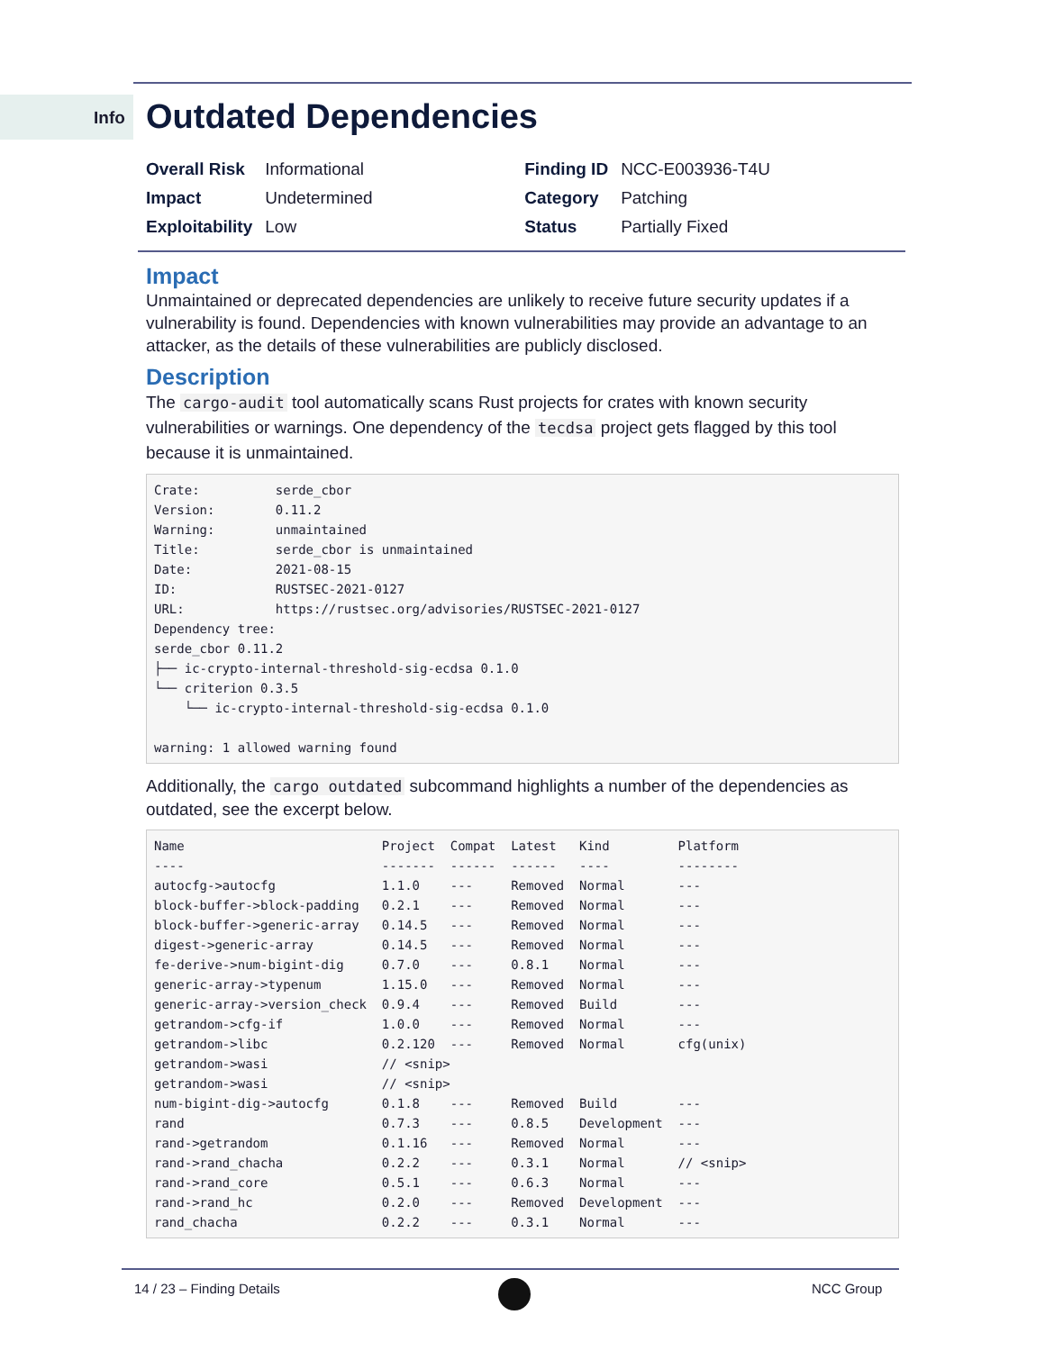Info Outdated Dependencies
| Overall Risk | Informational | Finding ID | NCC-E003936-T4U |
| Impact | Undetermined | Category | Patching |
| Exploitability | Low | Status | Partially Fixed |
Impact
Unmaintained or deprecated dependencies are unlikely to receive future security updates if a vulnerability is found. Dependencies with known vulnerabilities may provide an advantage to an attacker, as the details of these vulnerabilities are publicly disclosed.
Description
The cargo-audit tool automatically scans Rust projects for crates with known security vulnerabilities or warnings. One dependency of the tecdsa project gets flagged by this tool because it is unmaintained.
Crate:          serde_cbor
Version:        0.11.2
Warning:        unmaintained
Title:          serde_cbor is unmaintained
Date:           2021-08-15
ID:             RUSTSEC-2021-0127
URL:            https://rustsec.org/advisories/RUSTSEC-2021-0127
Dependency tree:
serde_cbor 0.11.2
├── ic-crypto-internal-threshold-sig-ecdsa 0.1.0
└── criterion 0.3.5
    └── ic-crypto-internal-threshold-sig-ecdsa 0.1.0

warning: 1 allowed warning found
Additionally, the cargo outdated subcommand highlights a number of the dependencies as outdated, see the excerpt below.
Name                          Project  Compat  Latest   Kind         Platform
----                          -------  ------  ------   ----         --------
autocfg->autocfg              1.1.0    ---     Removed  Normal       ---
block-buffer->block-padding   0.2.1    ---     Removed  Normal       ---
block-buffer->generic-array   0.14.5   ---     Removed  Normal       ---
digest->generic-array         0.14.5   ---     Removed  Normal       ---
fe-derive->num-bigint-dig     0.7.0    ---     0.8.1    Normal       ---
generic-array->typenum        1.15.0   ---     Removed  Normal       ---
generic-array->version_check  0.9.4    ---     Removed  Build        ---
getrandom->cfg-if             1.0.0    ---     Removed  Normal       ---
getrandom->libc               0.2.120  ---     Removed  Normal       cfg(unix)
getrandom->wasi               // <snip>
getrandom->wasi               // <snip>
num-bigint-dig->autocfg       0.1.8    ---     Removed  Build        ---
rand                          0.7.3    ---     0.8.5    Development  ---
rand->getrandom               0.1.16   ---     Removed  Normal       ---
rand->rand_chacha             0.2.2    ---     0.3.1    Normal       // <snip>
rand->rand_core               0.5.1    ---     0.6.3    Normal       ---
rand->rand_hc                 0.2.0    ---     Removed  Development  ---
rand_chacha                   0.2.2    ---     0.3.1    Normal       ---
14 / 23 – Finding Details NCC Group